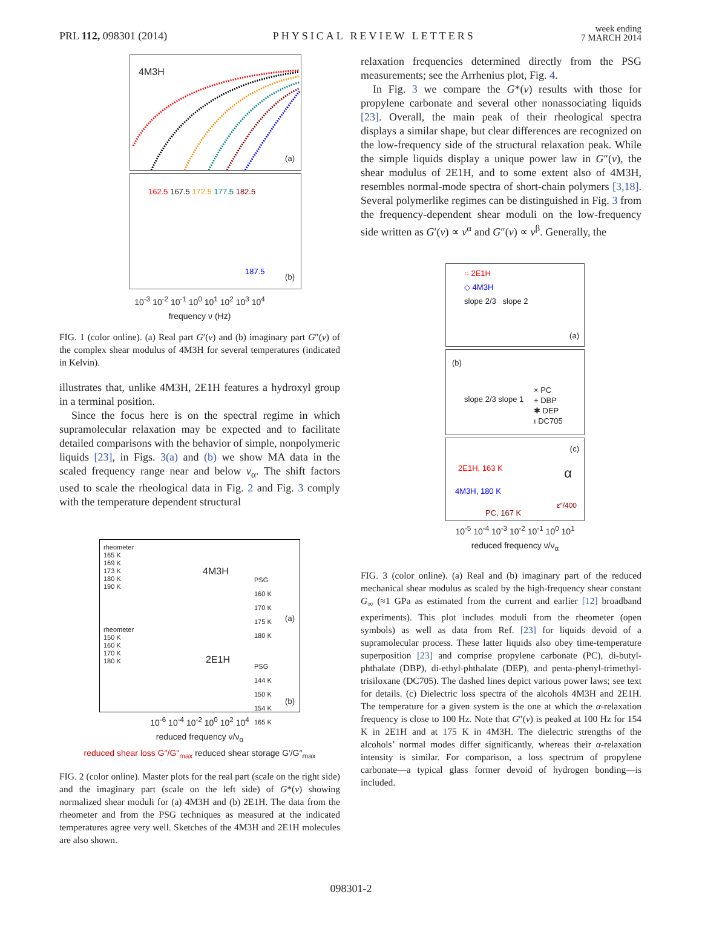PRL 112, 098301 (2014)
PHYSICAL REVIEW LETTERS
week ending
7 MARCH 2014
4M3H
(a)
162.5 167.5 172.5 177.5 182.5
187.5
(b)
10<sup>-3</sup> 10<sup>-2</sup> 10<sup>-1</sup> 10<sup>0</sup> 10<sup>1</sup> 10<sup>2</sup> 10<sup>3</sup> 10<sup>4</sup>
frequency ν (Hz)
FIG. 1 (color online). (a) Real part G′(ν) and (b) imaginary part G″(ν) of the complex shear modulus of 4M3H for several temperatures (indicated in Kelvin).
illustrates that, unlike 4M3H, 2E1H features a hydroxyl group in a terminal position.
Since the focus here is on the spectral regime in which supramolecular relaxation may be expected and to facilitate detailed comparisons with the behavior of simple, nonpolymeric liquids [23], in Figs. 3(a) and (b) we show MA data in the scaled frequency range near and below ν<sub>α</sub>. The shift factors used to scale the rheological data in Fig. 2 and Fig. 3 comply with the temperature dependent structural
rheometer
165 K
169 K
173 K
180 K
190 K
4M3H
PSG
160 K
170 K
175 K
180 K
(a)
rheometer
150 K
160 K
170 K
180 K
2E1H
PSG
144 K
150 K
154 K
165 K
(b)
10<sup>-6</sup> 10<sup>-4</sup> 10<sup>-2</sup> 10<sup>0</sup> 10<sup>2</sup> 10<sup>4</sup>
reduced frequency ν/ν<sub>α</sub>
reduced shear loss G″/G″<sub>max</sub> reduced shear storage G′/G″<sub>max</sub>
FIG. 2 (color online). Master plots for the real part (scale on the right side) and the imaginary part (scale on the left side) of G*(ν) showing normalized shear moduli for (a) 4M3H and (b) 2E1H. The data from the rheometer and from the PSG techniques as measured at the indicated temperatures agree very well. Sketches of the 4M3H and 2E1H molecules are also shown.
relaxation frequencies determined directly from the PSG measurements; see the Arrhenius plot, Fig. 4.
In Fig. 3 we compare the G*(ν) results with those for propylene carbonate and several other nonassociating liquids [23]. Overall, the main peak of their rheological spectra displays a similar shape, but clear differences are recognized on the low-frequency side of the structural relaxation peak. While the simple liquids display a unique power law in G″(ν), the shear modulus of 2E1H, and to some extent also of 4M3H, resembles normal-mode spectra of short-chain polymers [3,18]. Several polymerlike regimes can be distinguished in Fig. 3 from the frequency-dependent shear moduli on the low-frequency side written as G′(ν) ∝ ν<sup>α</sup> and G″(ν) ∝ ν<sup>β</sup>. Generally, the
○ 2E1H
◇ 4M3H
slope 2/3 slope 2
(a)
(b)
× PC
+ DBP
✱ DEP
ı DC705
slope 2/3 slope 1
(c)
2E1H, 163 K
α
4M3H, 180 K
PC, 167 K
ε″/400
10<sup>-5</sup> 10<sup>-4</sup> 10<sup>-3</sup> 10<sup>-2</sup> 10<sup>-1</sup> 10<sup>0</sup> 10<sup>1</sup>
reduced frequency ν/ν<sub>α</sub>
FIG. 3 (color online). (a) Real and (b) imaginary part of the reduced mechanical shear modulus as scaled by the high-frequency shear constant G<sub>∞</sub> (≈1 GPa as estimated from the current and earlier [12] broadband experiments). This plot includes moduli from the rheometer (open symbols) as well as data from Ref. [23] for liquids devoid of a supramolecular process. These latter liquids also obey time-temperature superposition [23] and comprise propylene carbonate (PC), di-butyl-phthalate (DBP), di-ethyl-phthalate (DEP), and penta-phenyl-trimethyl-trisiloxane (DC705). The dashed lines depict various power laws; see text for details. (c) Dielectric loss spectra of the alcohols 4M3H and 2E1H. The temperature for a given system is the one at which the α-relaxation frequency is close to 100 Hz. Note that G″(ν) is peaked at 100 Hz for 154 K in 2E1H and at 175 K in 4M3H. The dielectric strengths of the alcohols’ normal modes differ significantly, whereas their α-relaxation intensity is similar. For comparison, a loss spectrum of propylene carbonate—a typical glass former devoid of hydrogen bonding—is included.
098301-2